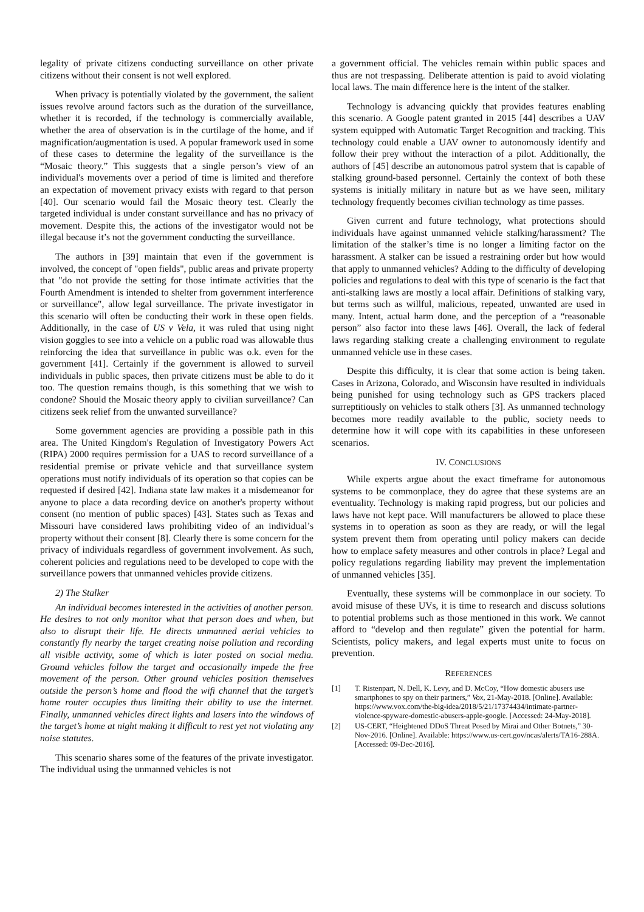legality of private citizens conducting surveillance on other private citizens without their consent is not well explored.
When privacy is potentially violated by the government, the salient issues revolve around factors such as the duration of the surveillance, whether it is recorded, if the technology is commercially available, whether the area of observation is in the curtilage of the home, and if magnification/augmentation is used. A popular framework used in some of these cases to determine the legality of the surveillance is the “Mosaic theory.” This suggests that a single person’s view of an individual's movements over a period of time is limited and therefore an expectation of movement privacy exists with regard to that person [40]. Our scenario would fail the Mosaic theory test. Clearly the targeted individual is under constant surveillance and has no privacy of movement. Despite this, the actions of the investigator would not be illegal because it’s not the government conducting the surveillance.
The authors in [39] maintain that even if the government is involved, the concept of "open fields", public areas and private property that "do not provide the setting for those intimate activities that the Fourth Amendment is intended to shelter from government interference or surveillance", allow legal surveillance. The private investigator in this scenario will often be conducting their work in these open fields. Additionally, in the case of US v Vela, it was ruled that using night vision goggles to see into a vehicle on a public road was allowable thus reinforcing the idea that surveillance in public was o.k. even for the government [41]. Certainly if the government is allowed to surveil individuals in public spaces, then private citizens must be able to do it too. The question remains though, is this something that we wish to condone? Should the Mosaic theory apply to civilian surveillance? Can citizens seek relief from the unwanted surveillance?
Some government agencies are providing a possible path in this area. The United Kingdom's Regulation of Investigatory Powers Act (RIPA) 2000 requires permission for a UAS to record surveillance of a residential premise or private vehicle and that surveillance system operations must notify individuals of its operation so that copies can be requested if desired [42]. Indiana state law makes it a misdemeanor for anyone to place a data recording device on another's property without consent (no mention of public spaces) [43]. States such as Texas and Missouri have considered laws prohibiting video of an individual’s property without their consent [8]. Clearly there is some concern for the privacy of individuals regardless of government involvement. As such, coherent policies and regulations need to be developed to cope with the surveillance powers that unmanned vehicles provide citizens.
2) The Stalker
An individual becomes interested in the activities of another person. He desires to not only monitor what that person does and when, but also to disrupt their life. He directs unmanned aerial vehicles to constantly fly nearby the target creating noise pollution and recording all visible activity, some of which is later posted on social media. Ground vehicles follow the target and occasionally impede the free movement of the person. Other ground vehicles position themselves outside the person’s home and flood the wifi channel that the target’s home router occupies thus limiting their ability to use the internet. Finally, unmanned vehicles direct lights and lasers into the windows of the target’s home at night making it difficult to rest yet not violating any noise statutes.
This scenario shares some of the features of the private investigator. The individual using the unmanned vehicles is not
a government official. The vehicles remain within public spaces and thus are not trespassing. Deliberate attention is paid to avoid violating local laws. The main difference here is the intent of the stalker.
Technology is advancing quickly that provides features enabling this scenario. A Google patent granted in 2015 [44] describes a UAV system equipped with Automatic Target Recognition and tracking. This technology could enable a UAV owner to autonomously identify and follow their prey without the interaction of a pilot. Additionally, the authors of [45] describe an autonomous patrol system that is capable of stalking ground-based personnel. Certainly the context of both these systems is initially military in nature but as we have seen, military technology frequently becomes civilian technology as time passes.
Given current and future technology, what protections should individuals have against unmanned vehicle stalking/harassment? The limitation of the stalker’s time is no longer a limiting factor on the harassment. A stalker can be issued a restraining order but how would that apply to unmanned vehicles? Adding to the difficulty of developing policies and regulations to deal with this type of scenario is the fact that anti-stalking laws are mostly a local affair. Definitions of stalking vary, but terms such as willful, malicious, repeated, unwanted are used in many. Intent, actual harm done, and the perception of a “reasonable person” also factor into these laws [46]. Overall, the lack of federal laws regarding stalking create a challenging environment to regulate unmanned vehicle use in these cases.
Despite this difficulty, it is clear that some action is being taken. Cases in Arizona, Colorado, and Wisconsin have resulted in individuals being punished for using technology such as GPS trackers placed surreptitiously on vehicles to stalk others [3]. As unmanned technology becomes more readily available to the public, society needs to determine how it will cope with its capabilities in these unforeseen scenarios.
IV. CONCLUSIONS
While experts argue about the exact timeframe for autonomous systems to be commonplace, they do agree that these systems are an eventuality. Technology is making rapid progress, but our policies and laws have not kept pace. Will manufacturers be allowed to place these systems in to operation as soon as they are ready, or will the legal system prevent them from operating until policy makers can decide how to emplace safety measures and other controls in place? Legal and policy regulations regarding liability may prevent the implementation of unmanned vehicles [35].
Eventually, these systems will be commonplace in our society. To avoid misuse of these UVs, it is time to research and discuss solutions to potential problems such as those mentioned in this work. We cannot afford to “develop and then regulate” given the potential for harm. Scientists, policy makers, and legal experts must unite to focus on prevention.
REFERENCES
[1] T. Ristenpart, N. Dell, K. Levy, and D. McCoy, “How domestic abusers use smartphones to spy on their partners,” Vox, 21-May-2018. [Online]. Available: https://www.vox.com/the-big-idea/2018/5/21/17374434/intimate-partner-violence-spyware-domestic-abusers-apple-google. [Accessed: 24-May-2018].
[2] US-CERT, “Heightened DDoS Threat Posed by Mirai and Other Botnets,” 30-Nov-2016. [Online]. Available: https://www.us-cert.gov/ncas/alerts/TA16-288A. [Accessed: 09-Dec-2016].